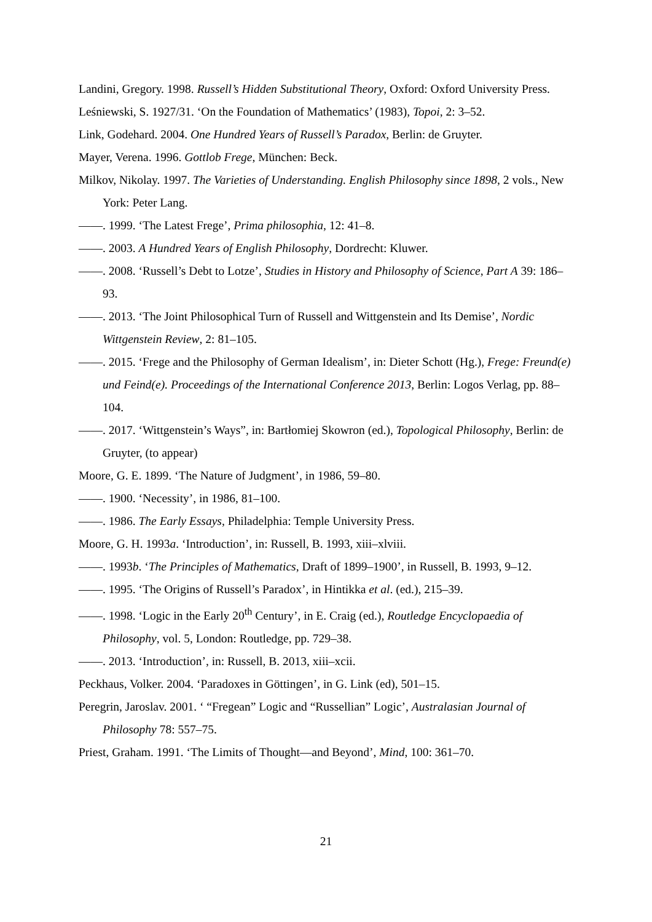Landini, Gregory. 1998. Russell’s Hidden Substitutional Theory, Oxford: Oxford University Press.
Leśniewski, S. 1927/31. ‘On the Foundation of Mathematics’ (1983), Topoi, 2: 3–52.
Link, Godehard. 2004. One Hundred Years of Russell’s Paradox, Berlin: de Gruyter.
Mayer, Verena. 1996. Gottlob Frege, München: Beck.
Milkov, Nikolay. 1997. The Varieties of Understanding. English Philosophy since 1898, 2 vols., New York: Peter Lang.
——. 1999. ‘The Latest Frege’, Prima philosophia, 12: 41–8.
——. 2003. A Hundred Years of English Philosophy, Dordrecht: Kluwer.
——. 2008. ‘Russell’s Debt to Lotze’, Studies in History and Philosophy of Science, Part A 39: 186–93.
——. 2013. ‘The Joint Philosophical Turn of Russell and Wittgenstein and Its Demise’, Nordic Wittgenstein Review, 2: 81–105.
——. 2015. ‘Frege and the Philosophy of German Idealism’, in: Dieter Schott (Hg.), Frege: Freund(e) und Feind(e). Proceedings of the International Conference 2013, Berlin: Logos Verlag, pp. 88–104.
——. 2017. ‘Wittgenstein’s Ways”, in: Bartłomiej Skowron (ed.), Topological Philosophy, Berlin: de Gruyter, (to appear)
Moore, G. E. 1899. ‘The Nature of Judgment’, in 1986, 59–80.
——. 1900. ‘Necessity’, in 1986, 81–100.
——. 1986. The Early Essays, Philadelphia: Temple University Press.
Moore, G. H. 1993a. ‘Introduction’, in: Russell, B. 1993, xiii–xlviii.
——. 1993b. ‘The Principles of Mathematics, Draft of 1899–1900’, in Russell, B. 1993, 9–12.
——. 1995. ‘The Origins of Russell’s Paradox’, in Hintikka et al. (ed.), 215–39.
——. 1998. ‘Logic in the Early 20<sup>th</sup> Century’, in E. Craig (ed.), Routledge Encyclopaedia of Philosophy, vol. 5, London: Routledge, pp. 729–38.
——. 2013. ‘Introduction’, in: Russell, B. 2013, xiii–xcii.
Peckhaus, Volker. 2004. ‘Paradoxes in Göttingen’, in G. Link (ed), 501–15.
Peregrin, Jaroslav. 2001. ‘ “Fregean” Logic and “Russellian” Logic’, Australasian Journal of Philosophy 78: 557–75.
Priest, Graham. 1991. ‘The Limits of Thought—and Beyond’, Mind, 100: 361–70.
21